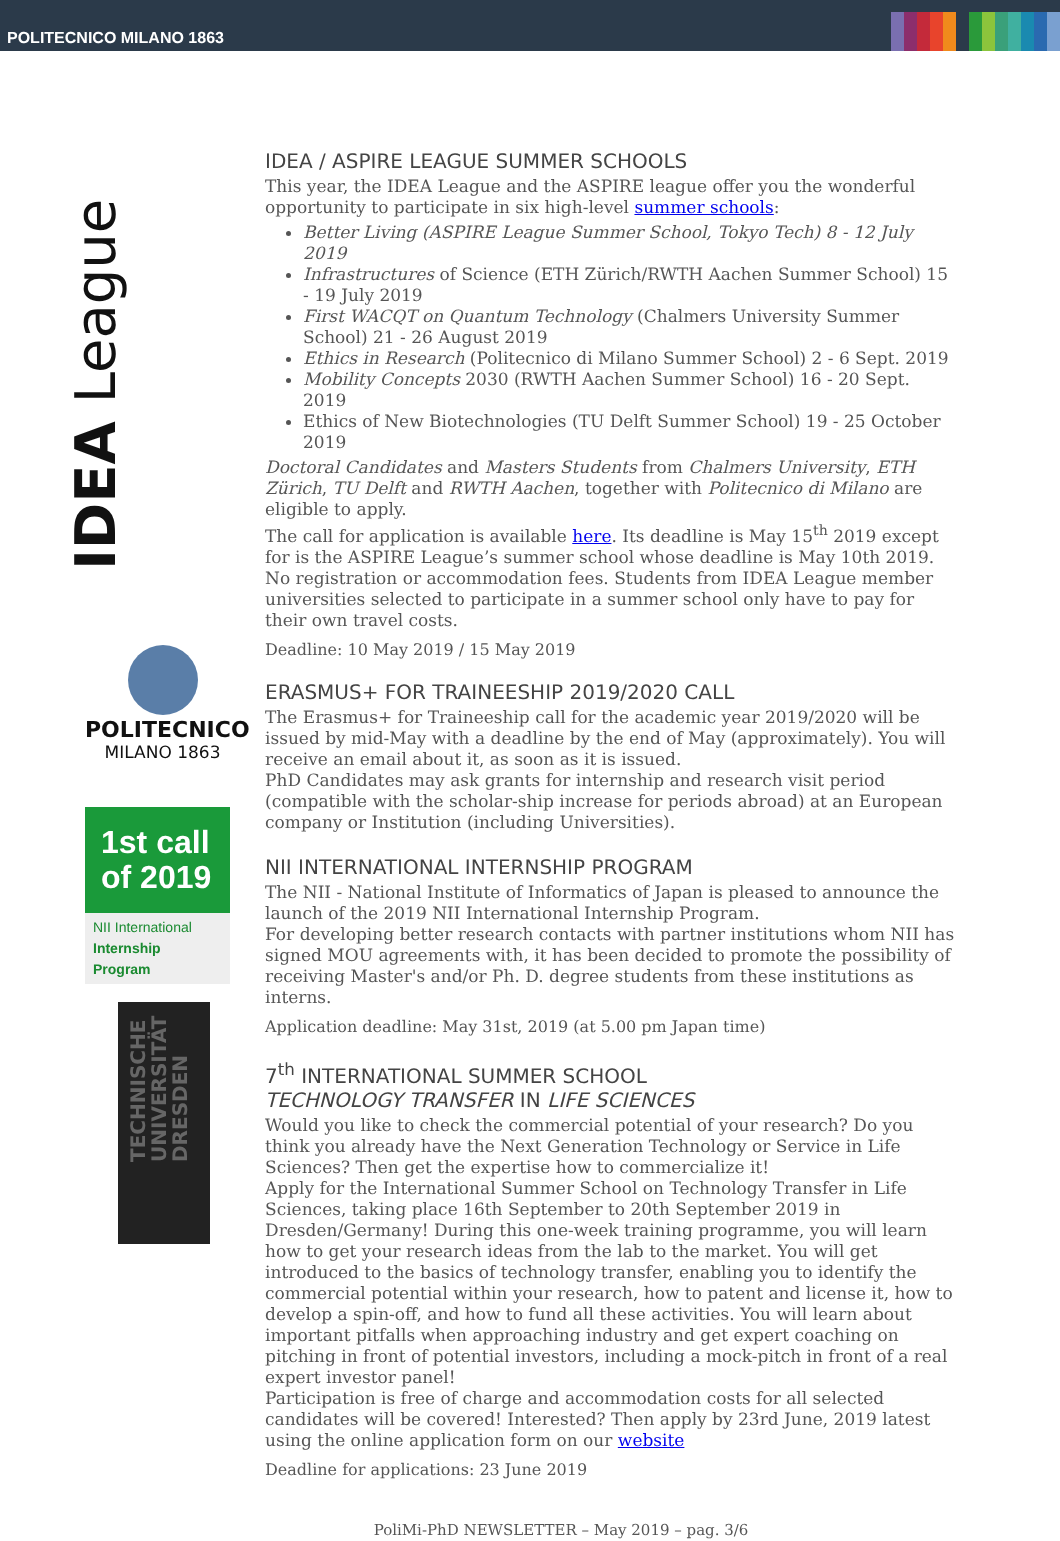POLITECNICO MILANO 1863
IDEA League
POLITECNICO
MILANO 1863
1st call of 2019
NII International
Internship Program
TECHNISCHE UNIVERSITÄT DRESDEN
IDEA / ASPIRE LEAGUE SUMMER SCHOOLS
This year, the IDEA League and the ASPIRE league offer you the wonderful opportunity to participate in six high-level summer schools:
Better Living (ASPIRE League Summer School, Tokyo Tech) 8 - 12 July 2019
Infrastructures of Science (ETH Zürich/RWTH Aachen Summer School) 15 - 19 July 2019
First WACQT on Quantum Technology (Chalmers University Summer School) 21 - 26 August 2019
Ethics in Research (Politecnico di Milano Summer School) 2 - 6 Sept. 2019
Mobility Concepts 2030 (RWTH Aachen Summer School) 16 - 20 Sept. 2019
Ethics of New Biotechnologies (TU Delft Summer School) 19 - 25 October 2019
Doctoral Candidates and Masters Students from Chalmers University, ETH Zürich, TU Delft and RWTH Aachen, together with Politecnico di Milano are eligible to apply.
The call for application is available here. Its deadline is May 15<sup>th</sup> 2019 except for is the ASPIRE League’s summer school whose deadline is May 10th 2019. No registration or accommodation fees. Students from IDEA League member universities selected to participate in a summer school only have to pay for their own travel costs.
Deadline: 10 May 2019 / 15 May 2019
ERASMUS+ FOR TRAINEESHIP 2019/2020 CALL
The Erasmus+ for Traineeship call for the academic year 2019/2020 will be issued by mid-May with a deadline by the end of May (approximately). You will receive an email about it, as soon as it is issued.
PhD Candidates may ask grants for internship and research visit period (compatible with the scholar-ship increase for periods abroad) at an European company or Institution (including Universities).
NII INTERNATIONAL INTERNSHIP PROGRAM
The NII - National Institute of Informatics of Japan is pleased to announce the launch of the 2019 NII International Internship Program.
For developing better research contacts with partner institutions whom NII has signed MOU agreements with, it has been decided to promote the possibility of receiving Master's and/or Ph. D. degree students from these institutions as interns.
Application deadline: May 31st, 2019 (at 5.00 pm Japan time)
7<sup>th</sup> INTERNATIONAL SUMMER SCHOOL
TECHNOLOGY TRANSFER IN LIFE SCIENCES
Would you like to check the commercial potential of your research? Do you think you already have the Next Generation Technology or Service in Life Sciences? Then get the expertise how to commercialize it!
Apply for the International Summer School on Technology Transfer in Life Sciences, taking place 16th September to 20th September 2019 in Dresden/Germany! During this one-week training programme, you will learn how to get your research ideas from the lab to the market. You will get introduced to the basics of technology transfer, enabling you to identify the commercial potential within your research, how to patent and license it, how to develop a spin-off, and how to fund all these activities. You will learn about important pitfalls when approaching industry and get expert coaching on pitching in front of potential investors, including a mock-pitch in front of a real expert investor panel!
Participation is free of charge and accommodation costs for all selected candidates will be covered! Interested? Then apply by 23rd June, 2019 latest using the online application form on our website
Deadline for applications: 23 June 2019
PoliMi-PhD NEWSLETTER – May 2019 – pag. 3/6